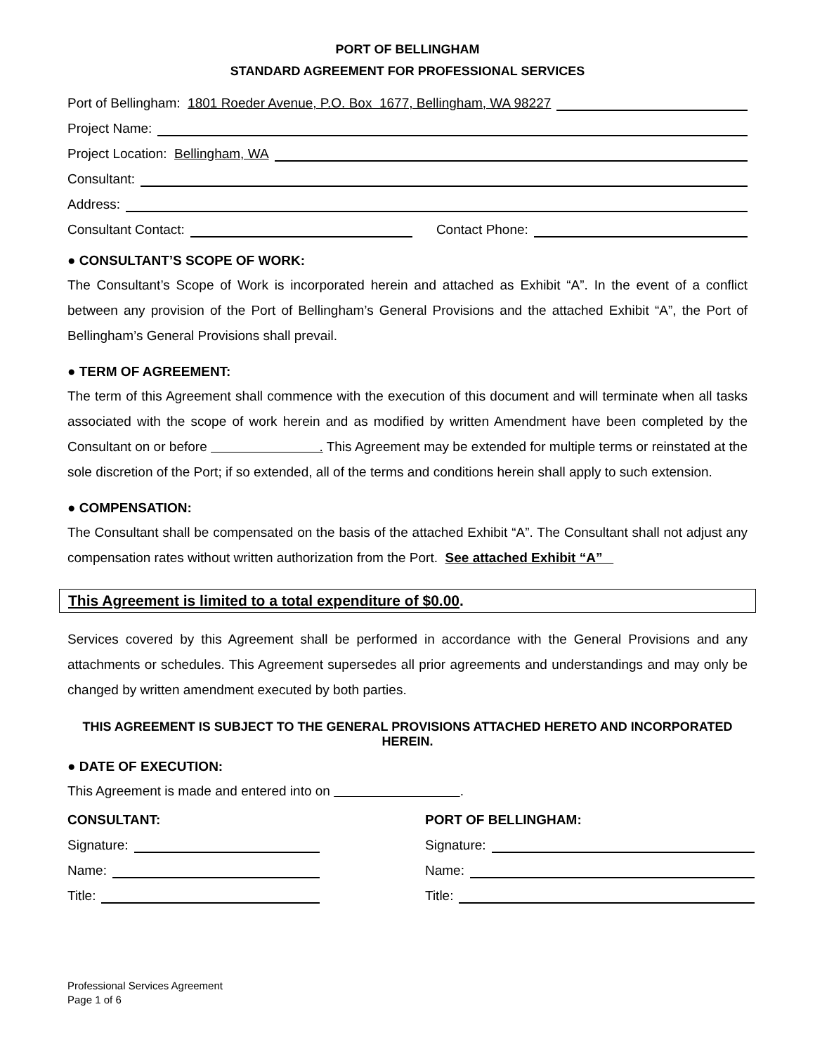PORT OF BELLINGHAM
STANDARD AGREEMENT FOR PROFESSIONAL SERVICES
Port of Bellingham: 1801 Roeder Avenue, P.O. Box 1677, Bellingham, WA 98227
Project Name:
Project Location: Bellingham, WA
Consultant:
Address:
Consultant Contact: Contact Phone:
● CONSULTANT’S SCOPE OF WORK:
The Consultant’s Scope of Work is incorporated herein and attached as Exhibit “A”. In the event of a conflict between any provision of the Port of Bellingham’s General Provisions and the attached Exhibit “A”, the Port of Bellingham’s General Provisions shall prevail.
● TERM OF AGREEMENT:
The term of this Agreement shall commence with the execution of this document and will terminate when all tasks associated with the scope of work herein and as modified by written Amendment have been completed by the Consultant on or before . This Agreement may be extended for multiple terms or reinstated at the sole discretion of the Port; if so extended, all of the terms and conditions herein shall apply to such extension.
● COMPENSATION:
The Consultant shall be compensated on the basis of the attached Exhibit “A”. The Consultant shall not adjust any compensation rates without written authorization from the Port. See attached Exhibit “A”
This Agreement is limited to a total expenditure of $0.00.
Services covered by this Agreement shall be performed in accordance with the General Provisions and any attachments or schedules. This Agreement supersedes all prior agreements and understandings and may only be changed by written amendment executed by both parties.
THIS AGREEMENT IS SUBJECT TO THE GENERAL PROVISIONS ATTACHED HERETO AND INCORPORATED HEREIN.
● DATE OF EXECUTION:
This Agreement is made and entered into on .
CONSULTANT:
Signature:
Name:
Title:
PORT OF BELLINGHAM:
Signature:
Name:
Title:
Professional Services Agreement
Page 1 of 6